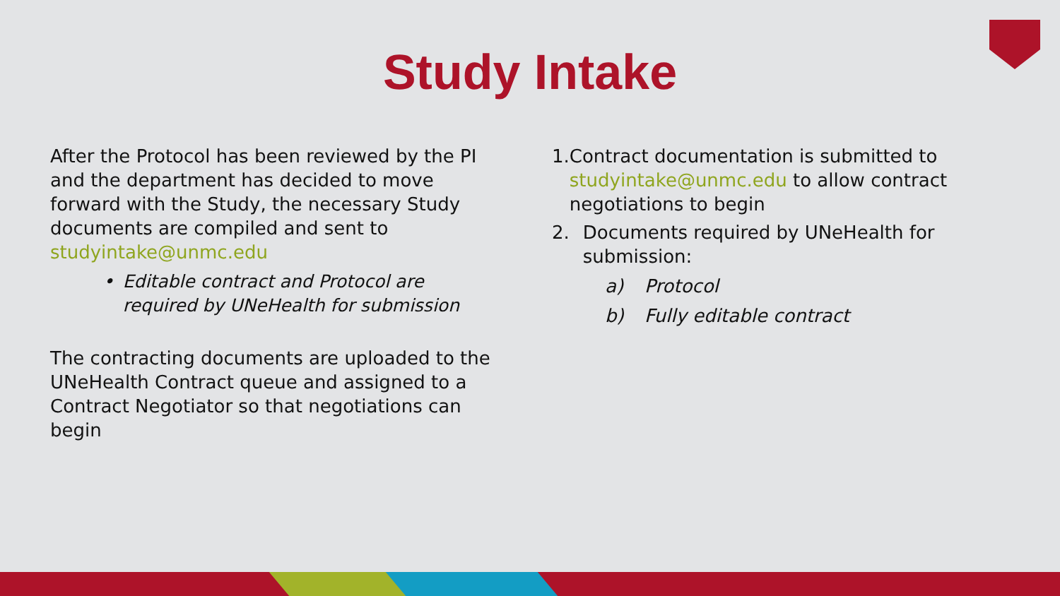Study Intake
After the Protocol has been reviewed by the PI and the department has decided to move forward with the Study, the necessary Study documents are compiled and sent to studyintake@unmc.edu
• Editable contract and Protocol are required by UNeHealth for submission
The contracting documents are uploaded to the UNeHealth Contract queue and assigned to a Contract Negotiator so that negotiations can begin
1. Contract documentation is submitted to studyintake@unmc.edu to allow contract negotiations to begin
2. Documents required by UNeHealth for submission:
a) Protocol
b) Fully editable contract